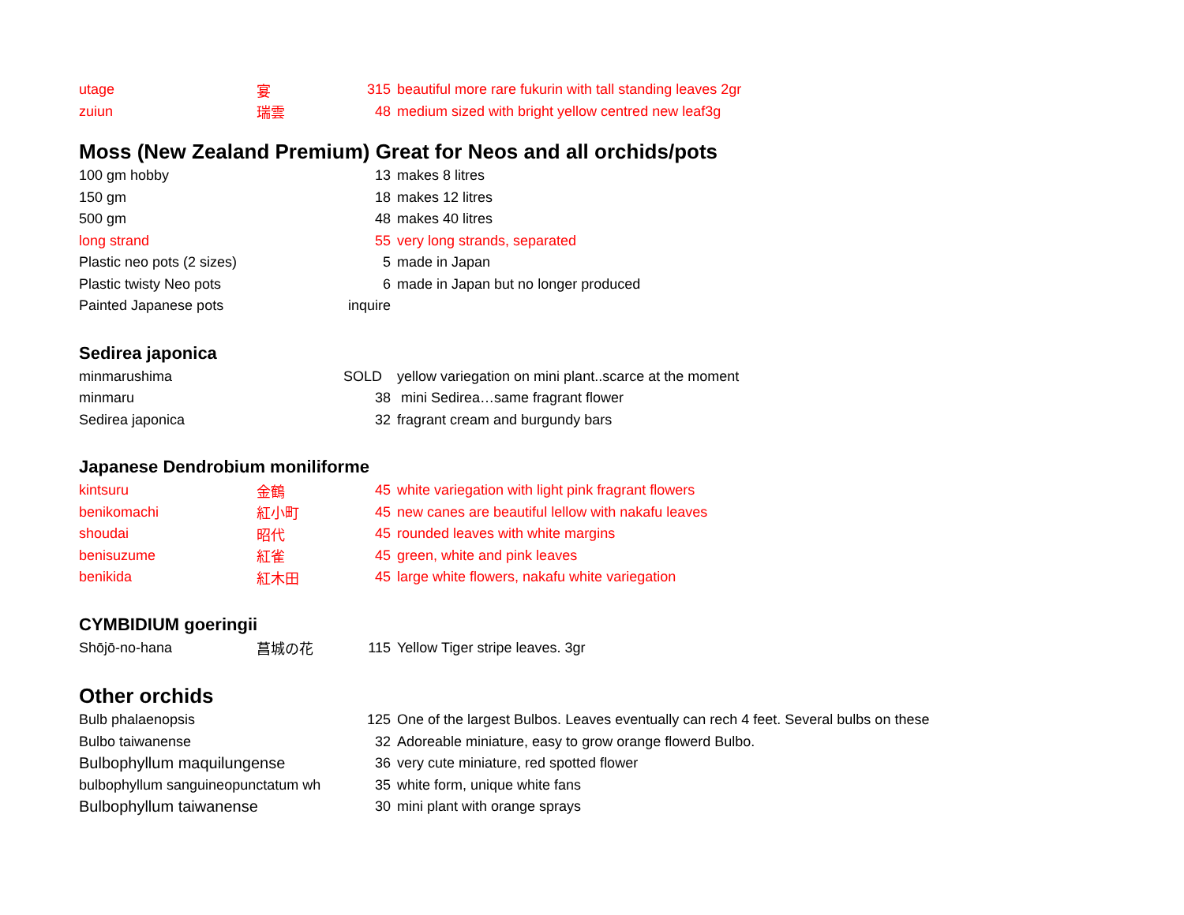| utage | 宴 | 315 | beautiful more rare fukurin with tall standing leaves 2gr |
| zuiun | 瑞雲 | 48 | medium sized with bright yellow centred new leaf3g |
Moss (New Zealand Premium) Great for Neos and all orchids/pots
| 100 gm hobby | | 13 | makes 8 litres |
| 150 gm | | 18 | makes 12 litres |
| 500 gm | | 48 | makes 40 litres |
| long strand | | 55 | very long strands, separated |
| Plastic neo pots (2 sizes) | | 5 | made in Japan |
| Plastic twisty Neo pots | | 6 | made in Japan but no longer produced |
| Painted Japanese pots | | inquire | |
Sedirea japonica
| minmarushima | | SOLD | yellow variegation on mini plant..scarce at the moment |
| minmaru | | 38 | mini Sedirea…same fragrant flower |
| Sedirea japonica | | 32 | fragrant cream and burgundy bars |
Japanese Dendrobium moniliforme
| kintsuru | 金鶴 | 45 | white variegation with light pink fragrant flowers |
| benikomachi | 紅小町 | 45 | new canes are beautiful lellow with nakafu leaves |
| shoudai | 昭代 | 45 | rounded leaves with white margins |
| benisuzume | 紅雀 | 45 | green, white and pink leaves |
| benikida | 紅木田 | 45 | large white flowers, nakafu white variegation |
CYMBIDIUM goeringii
| Shōjō-no-hana | 菖城の花 | 115 | Yellow Tiger stripe leaves. 3gr |
Other orchids
| Bulb phalaenopsis | | 125 | One of the largest Bulbos. Leaves eventually can rech 4 feet. Several bulbs on these |
| Bulbo taiwanense | | 32 | Adoreable miniature, easy to grow orange flowerd Bulbo. |
| Bulbophyllum maquilungense | | 36 | very cute miniature, red spotted flower |
| bulbophyllum sanguineopunctatum wh | | 35 | white form, unique white fans |
| Bulbophyllum taiwanense | | 30 | mini plant with orange sprays |